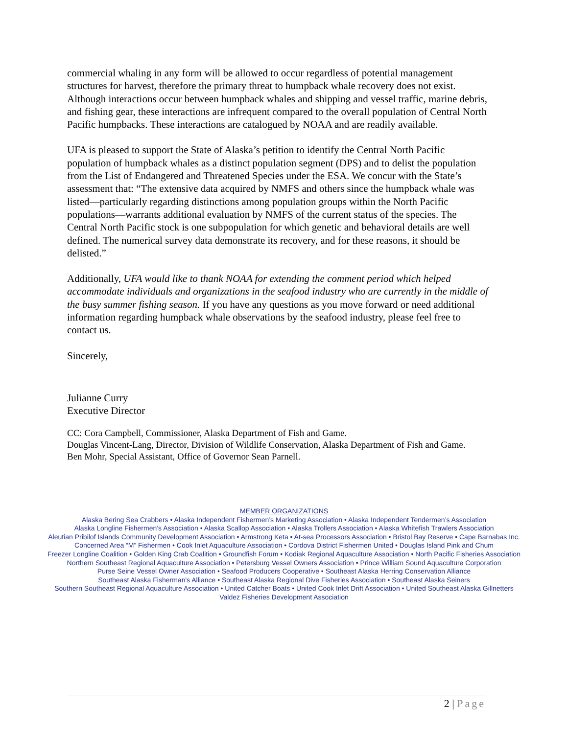commercial whaling in any form will be allowed to occur regardless of potential management structures for harvest, therefore the primary threat to humpback whale recovery does not exist. Although interactions occur between humpback whales and shipping and vessel traffic, marine debris, and fishing gear, these interactions are infrequent compared to the overall population of Central North Pacific humpbacks. These interactions are catalogued by NOAA and are readily available.
UFA is pleased to support the State of Alaska’s petition to identify the Central North Pacific population of humpback whales as a distinct population segment (DPS) and to delist the population from the List of Endangered and Threatened Species under the ESA. We concur with the State’s assessment that: “The extensive data acquired by NMFS and others since the humpback whale was listed—particularly regarding distinctions among population groups within the North Pacific populations—warrants additional evaluation by NMFS of the current status of the species. The Central North Pacific stock is one subpopulation for which genetic and behavioral details are well defined. The numerical survey data demonstrate its recovery, and for these reasons, it should be delisted.”
Additionally, UFA would like to thank NOAA for extending the comment period which helped accommodate individuals and organizations in the seafood industry who are currently in the middle of the busy summer fishing season. If you have any questions as you move forward or need additional information regarding humpback whale observations by the seafood industry, please feel free to contact us.
Sincerely,
Julianne Curry
Executive Director
CC: Cora Campbell, Commissioner, Alaska Department of Fish and Game.
Douglas Vincent-Lang, Director, Division of Wildlife Conservation, Alaska Department of Fish and Game.
Ben Mohr, Special Assistant, Office of Governor Sean Parnell.
MEMBER ORGANIZATIONS
Alaska Bering Sea Crabbers • Alaska Independent Fishermen’s Marketing Association • Alaska Independent Tendermen’s Association
Alaska Longline Fishermen’s Association • Alaska Scallop Association • Alaska Trollers Association • Alaska Whitefish Trawlers Association
Aleutian Pribilof Islands Community Development Association • Armstrong Keta • At-sea Processors Association • Bristol Bay Reserve • Cape Barnabas Inc.
Concerned Area “M” Fishermen • Cook Inlet Aquaculture Association • Cordova District Fishermen United • Douglas Island Pink and Chum
Freezer Longline Coalition • Golden King Crab Coalition • Groundfish Forum • Kodiak Regional Aquaculture Association • North Pacific Fisheries Association
Northern Southeast Regional Aquaculture Association • Petersburg Vessel Owners Association • Prince William Sound Aquaculture Corporation
Purse Seine Vessel Owner Association • Seafood Producers Cooperative • Southeast Alaska Herring Conservation Alliance
Southeast Alaska Fisherman's Alliance • Southeast Alaska Regional Dive Fisheries Association • Southeast Alaska Seiners
Southern Southeast Regional Aquaculture Association • United Catcher Boats • United Cook Inlet Drift Association • United Southeast Alaska Gillnetters
Valdez Fisheries Development Association
2 | Page